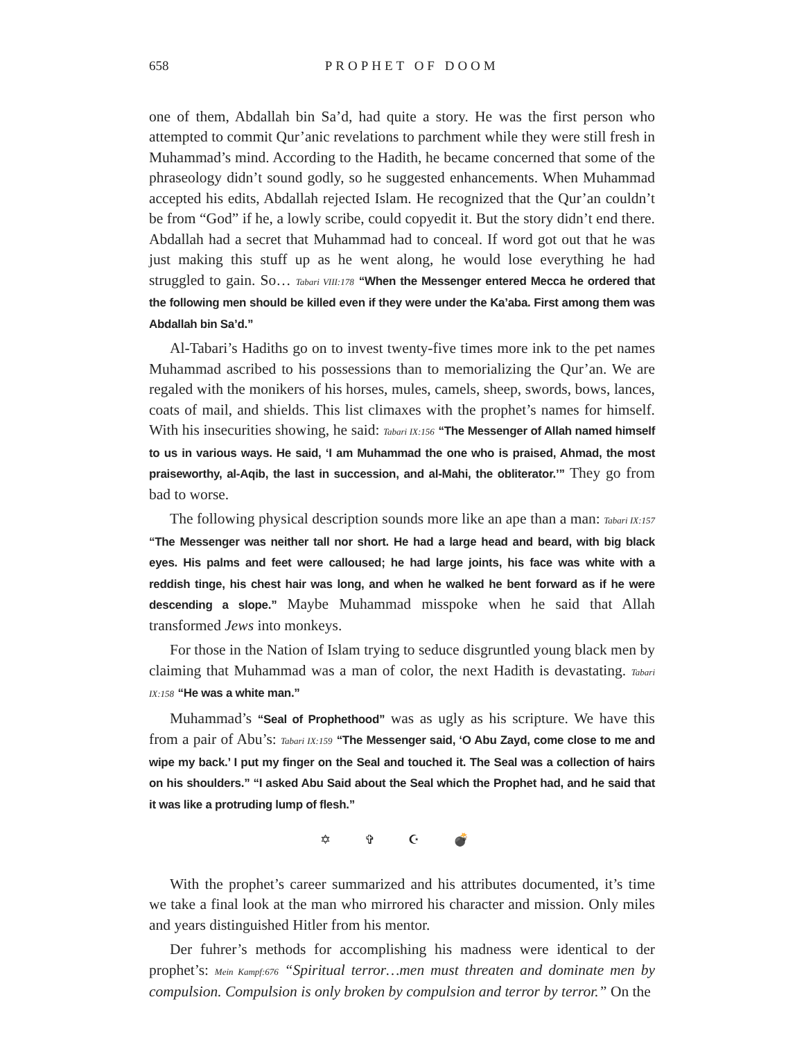658 PROPHET OF DOOM
one of them, Abdallah bin Sa’d, had quite a story. He was the first person who attempted to commit Qur’anic revelations to parchment while they were still fresh in Muhammad’s mind. According to the Hadith, he became concerned that some of the phraseology didn’t sound godly, so he suggested enhancements. When Muhammad accepted his edits, Abdallah rejected Islam. He recognized that the Qur’an couldn’t be from “God” if he, a lowly scribe, could copyedit it. But the story didn’t end there. Abdallah had a secret that Muhammad had to conceal. If word got out that he was just making this stuff up as he went along, he would lose everything he had struggled to gain. So… Tabari VIII:178 “When the Messenger entered Mecca he ordered that the following men should be killed even if they were under the Ka’aba. First among them was Abdallah bin Sa’d.”
Al-Tabari’s Hadiths go on to invest twenty-five times more ink to the pet names Muhammad ascribed to his possessions than to memorializing the Qur’an. We are regaled with the monikers of his horses, mules, camels, sheep, swords, bows, lances, coats of mail, and shields. This list climaxes with the prophet’s names for himself. With his insecurities showing, he said: Tabari IX:156 “The Messenger of Allah named himself to us in various ways. He said, ‘I am Muhammad the one who is praised, Ahmad, the most praiseworthy, al-Aqib, the last in succession, and al-Mahi, the obliterator.’” They go from bad to worse.
The following physical description sounds more like an ape than a man: Tabari IX:157 “The Messenger was neither tall nor short. He had a large head and beard, with big black eyes. His palms and feet were calloused; he had large joints, his face was white with a reddish tinge, his chest hair was long, and when he walked he bent forward as if he were descending a slope.” Maybe Muhammad misspoke when he said that Allah transformed Jews into monkeys.
For those in the Nation of Islam trying to seduce disgruntled young black men by claiming that Muhammad was a man of color, the next Hadith is devastating. Tabari IX:158 “He was a white man.”
Muhammad’s “Seal of Prophethood” was as ugly as his scripture. We have this from a pair of Abu’s: Tabari IX:159 “The Messenger said, ‘O Abu Zayd, come close to me and wipe my back.’ I put my finger on the Seal and touched it. The Seal was a collection of hairs on his shoulders.” “I asked Abu Said about the Seal which the Prophet had, and he said that it was like a protruding lump of flesh.”
✡ ✞ ☪ 💣
With the prophet’s career summarized and his attributes documented, it’s time we take a final look at the man who mirrored his character and mission. Only miles and years distinguished Hitler from his mentor.
Der fuhrer’s methods for accomplishing his madness were identical to der prophet’s: Mein Kampf:676 “Spiritual terror…men must threaten and dominate men by compulsion. Compulsion is only broken by compulsion and terror by terror.” On the